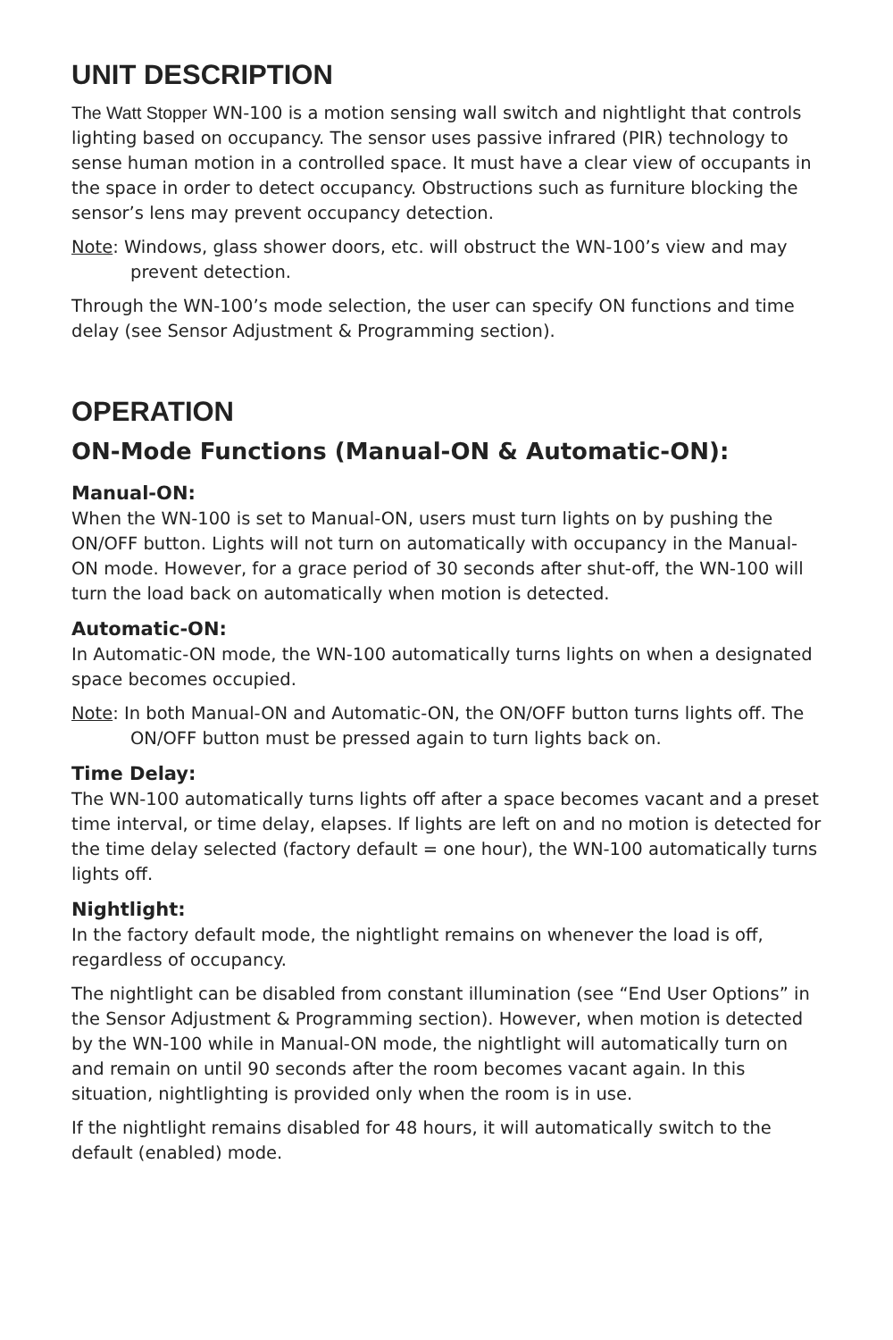UNIT DESCRIPTION
The Watt Stopper WN-100 is a motion sensing wall switch and nightlight that controls lighting based on occupancy. The sensor uses passive infrared (PIR) technology to sense human motion in a controlled space. It must have a clear view of occupants in the space in order to detect occupancy. Obstructions such as furniture blocking the sensor’s lens may prevent occupancy detection.
Note: Windows, glass shower doors, etc. will obstruct the WN-100’s view and may prevent detection.
Through the WN-100’s mode selection, the user can specify ON functions and time delay (see Sensor Adjustment & Programming section).
OPERATION
ON-Mode Functions (Manual-ON & Automatic-ON):
Manual-ON:
When the WN-100 is set to Manual-ON, users must turn lights on by pushing the ON/OFF button. Lights will not turn on automatically with occupancy in the Manual-ON mode. However, for a grace period of 30 seconds after shut-off, the WN-100 will turn the load back on automatically when motion is detected.
Automatic-ON:
In Automatic-ON mode, the WN-100 automatically turns lights on when a designated space becomes occupied.
Note: In both Manual-ON and Automatic-ON, the ON/OFF button turns lights off. The ON/OFF button must be pressed again to turn lights back on.
Time Delay:
The WN-100 automatically turns lights off after a space becomes vacant and a preset time interval, or time delay, elapses. If lights are left on and no motion is detected for the time delay selected (factory default = one hour), the WN-100 automatically turns lights off.
Nightlight:
In the factory default mode, the nightlight remains on whenever the load is off, regardless of occupancy.
The nightlight can be disabled from constant illumination (see “End User Options” in the Sensor Adjustment & Programming section). However, when motion is detected by the WN-100 while in Manual-ON mode, the nightlight will automatically turn on and remain on until 90 seconds after the room becomes vacant again. In this situation, nightlighting is provided only when the room is in use.
If the nightlight remains disabled for 48 hours, it will automatically switch to the default (enabled) mode.